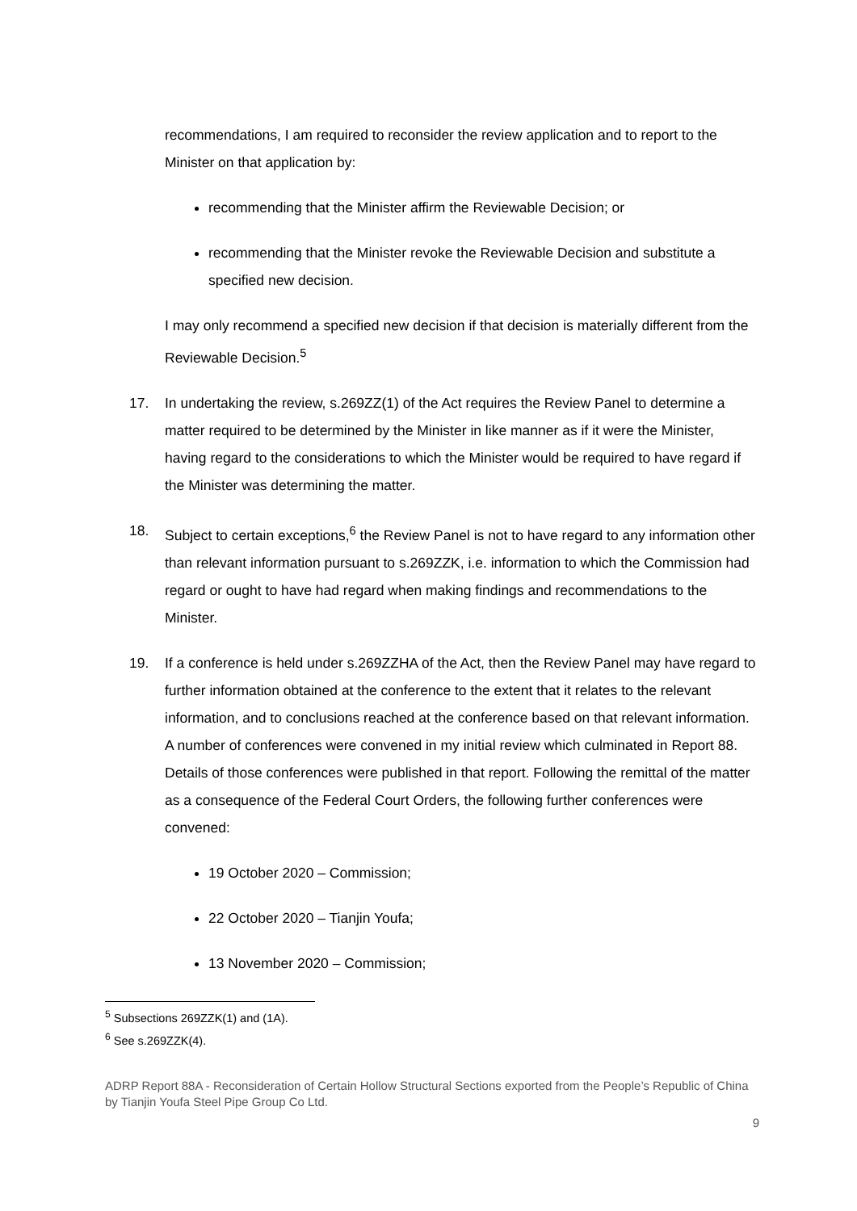recommendations, I am required to reconsider the review application and to report to the Minister on that application by:
recommending that the Minister affirm the Reviewable Decision; or
recommending that the Minister revoke the Reviewable Decision and substitute a specified new decision.
I may only recommend a specified new decision if that decision is materially different from the Reviewable Decision.<sup>5</sup>
17. In undertaking the review, s.269ZZ(1) of the Act requires the Review Panel to determine a matter required to be determined by the Minister in like manner as if it were the Minister, having regard to the considerations to which the Minister would be required to have regard if the Minister was determining the matter.
18. Subject to certain exceptions,<sup>6</sup> the Review Panel is not to have regard to any information other than relevant information pursuant to s.269ZZK, i.e. information to which the Commission had regard or ought to have had regard when making findings and recommendations to the Minister.
19. If a conference is held under s.269ZZHA of the Act, then the Review Panel may have regard to further information obtained at the conference to the extent that it relates to the relevant information, and to conclusions reached at the conference based on that relevant information. A number of conferences were convened in my initial review which culminated in Report 88. Details of those conferences were published in that report. Following the remittal of the matter as a consequence of the Federal Court Orders, the following further conferences were convened:
19 October 2020 – Commission;
22 October 2020 – Tianjin Youfa;
13 November 2020 – Commission;
<sup>5</sup> Subsections 269ZZK(1) and (1A).
<sup>6</sup> See s.269ZZK(4).
ADRP Report 88A - Reconsideration of Certain Hollow Structural Sections exported from the People’s Republic of China by Tianjin Youfa Steel Pipe Group Co Ltd.
9